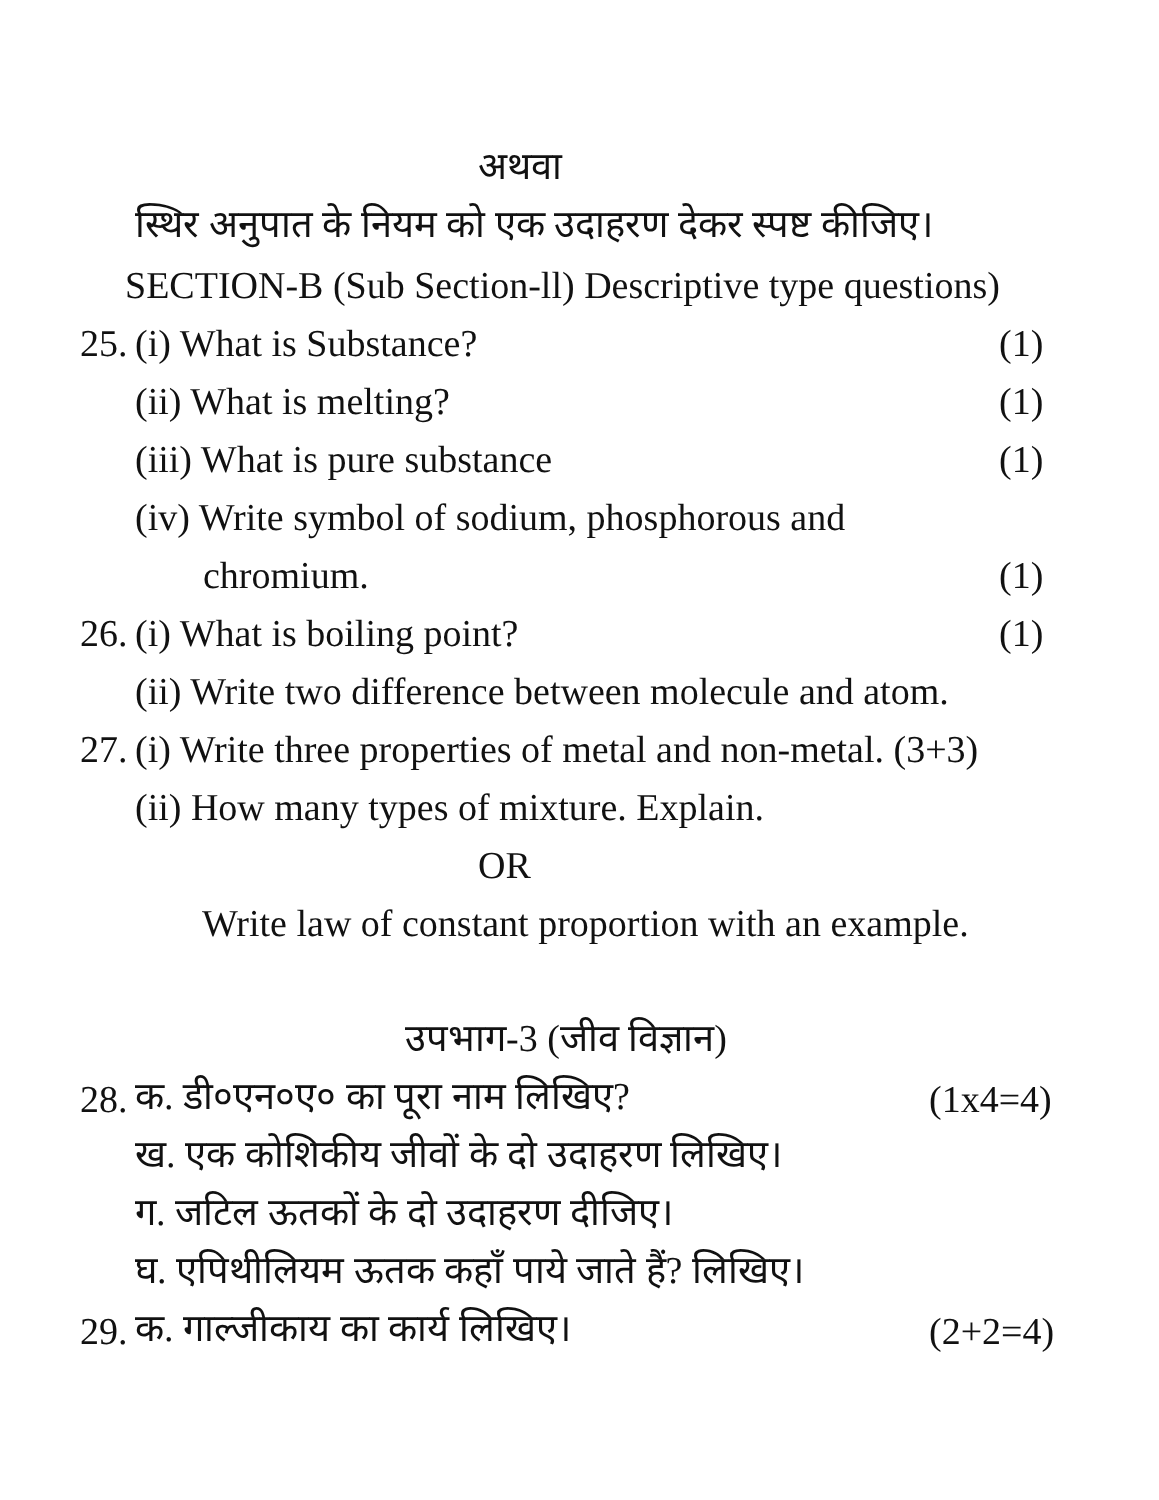अथवा
स्थिर अनुपात के नियम को एक उदाहरण देकर स्पष्ट कीजिए।
SECTION-B (Sub Section-ll) Descriptive type questions)
25. (i) What is Substance? (1)
(ii) What is melting? (1)
(iii) What is pure substance (1)
(iv) Write symbol of sodium, phosphorous and
chromium. (1)
26. (i) What is boiling point? (1)
(ii) Write two difference between molecule and atom.
27. (i) Write three properties of metal and non-metal. (3+3)
(ii) How many types of mixture. Explain.
OR
Write law of constant proportion with an example.
उपभाग-3 (जीव विज्ञान)
28. क. डी०एन०ए० का पूरा नाम लिखिए? (1x4=4)
ख. एक कोशिकीय जीवों के दो उदाहरण लिखिए।
ग. जटिल ऊतकों के दो उदाहरण दीजिए।
घ. एपिथीलियम ऊतक कहाँ पाये जाते हैं? लिखिए।
29. क. गाल्जीकाय का कार्य लिखिए। (2+2=4)